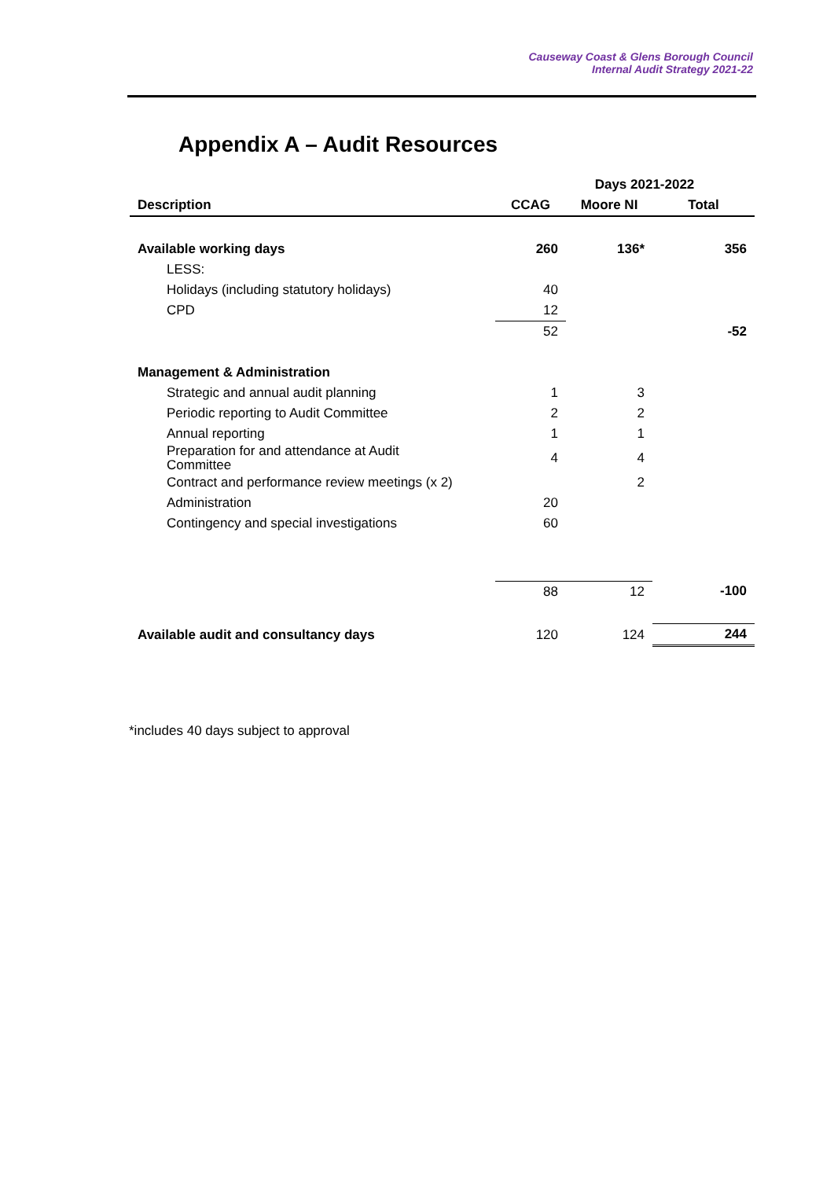Causeway Coast & Glens Borough Council
Internal Audit Strategy 2021-22
Appendix A – Audit Resources
| | Days 2021-2022 | | |
| --- | --- | --- | --- |
| Description | CCAG | Moore NI | Total |
| Available working days | 260 | 136* | 356 |
| LESS: | | | |
| Holidays (including statutory holidays) | 40 | | |
| CPD | 12 | | |
| | 52 | | -52 |
| Management & Administration | | | |
| Strategic and annual audit planning | 1 | 3 | |
| Periodic reporting to Audit Committee | 2 | 2 | |
| Annual reporting | 1 | 1 | |
| Preparation for and attendance at Audit Committee | 4 | 4 | |
| Contract and performance review meetings (x 2) | | 2 | |
| Administration | 20 | | |
| Contingency and special investigations | 60 | | |
| | 88 | 12 | -100 |
| Available audit and consultancy days | 120 | 124 | 244 |
*includes 40 days subject to approval